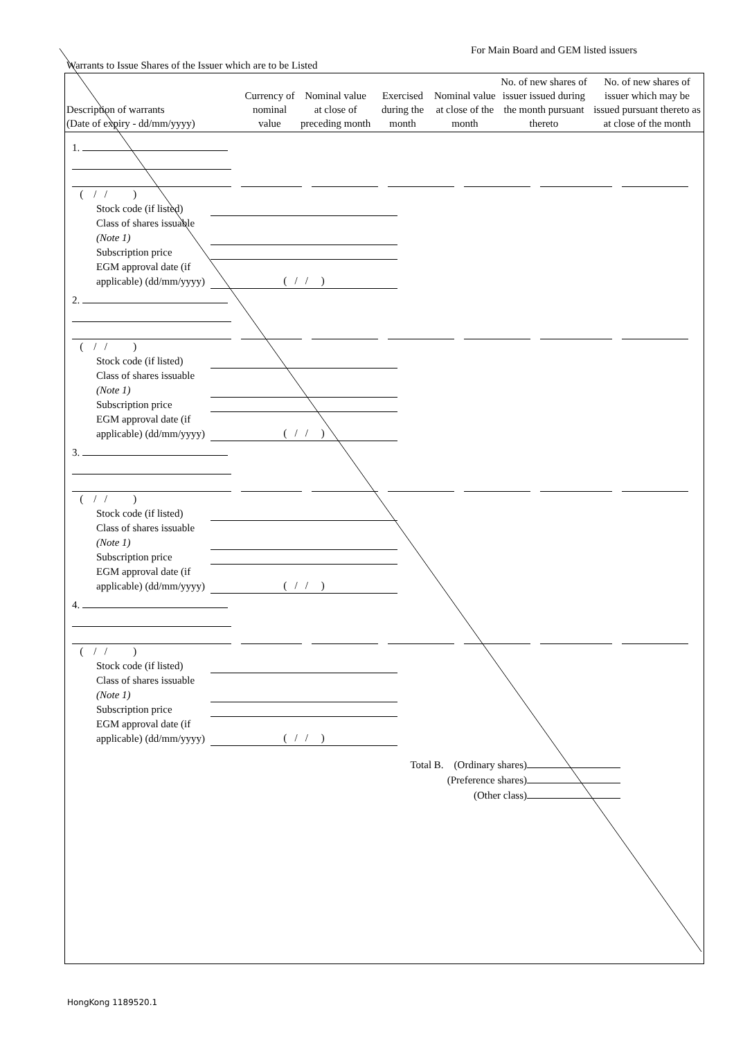For Main Board and GEM listed issuers
Warrants to Issue Shares of the Issuer which are to be Listed
| Description of warrants (Date of expiry - dd/mm/yyyy) | Currency of nominal value | Nominal value at close of preceding month | Exercised during the month | Nominal value at close of the month | No. of new shares of issuer issued during the month pursuant thereto | No. of new shares of issuer which may be issued pursuant thereto as at close of the month |
| --- | --- | --- | --- | --- | --- | --- |
1.
( / / )
Stock code (if listed)
Class of shares issuable (Note 1)
Subscription price
EGM approval date (if applicable) (dd/mm/yyyy)
( / / )
2.
( / / )
Stock code (if listed)
Class of shares issuable (Note 1)
Subscription price
EGM approval date (if applicable) (dd/mm/yyyy)
( / / )
3.
( / / )
Stock code (if listed)
Class of shares issuable (Note 1)
Subscription price
EGM approval date (if applicable) (dd/mm/yyyy)
( / / )
4.
( / / )
Stock code (if listed)
Class of shares issuable (Note 1)
Subscription price
EGM approval date (if applicable) (dd/mm/yyyy)
( / / )
Total B. (Ordinary shares)
(Preference shares)
(Other class)
HongKong 1189520.1